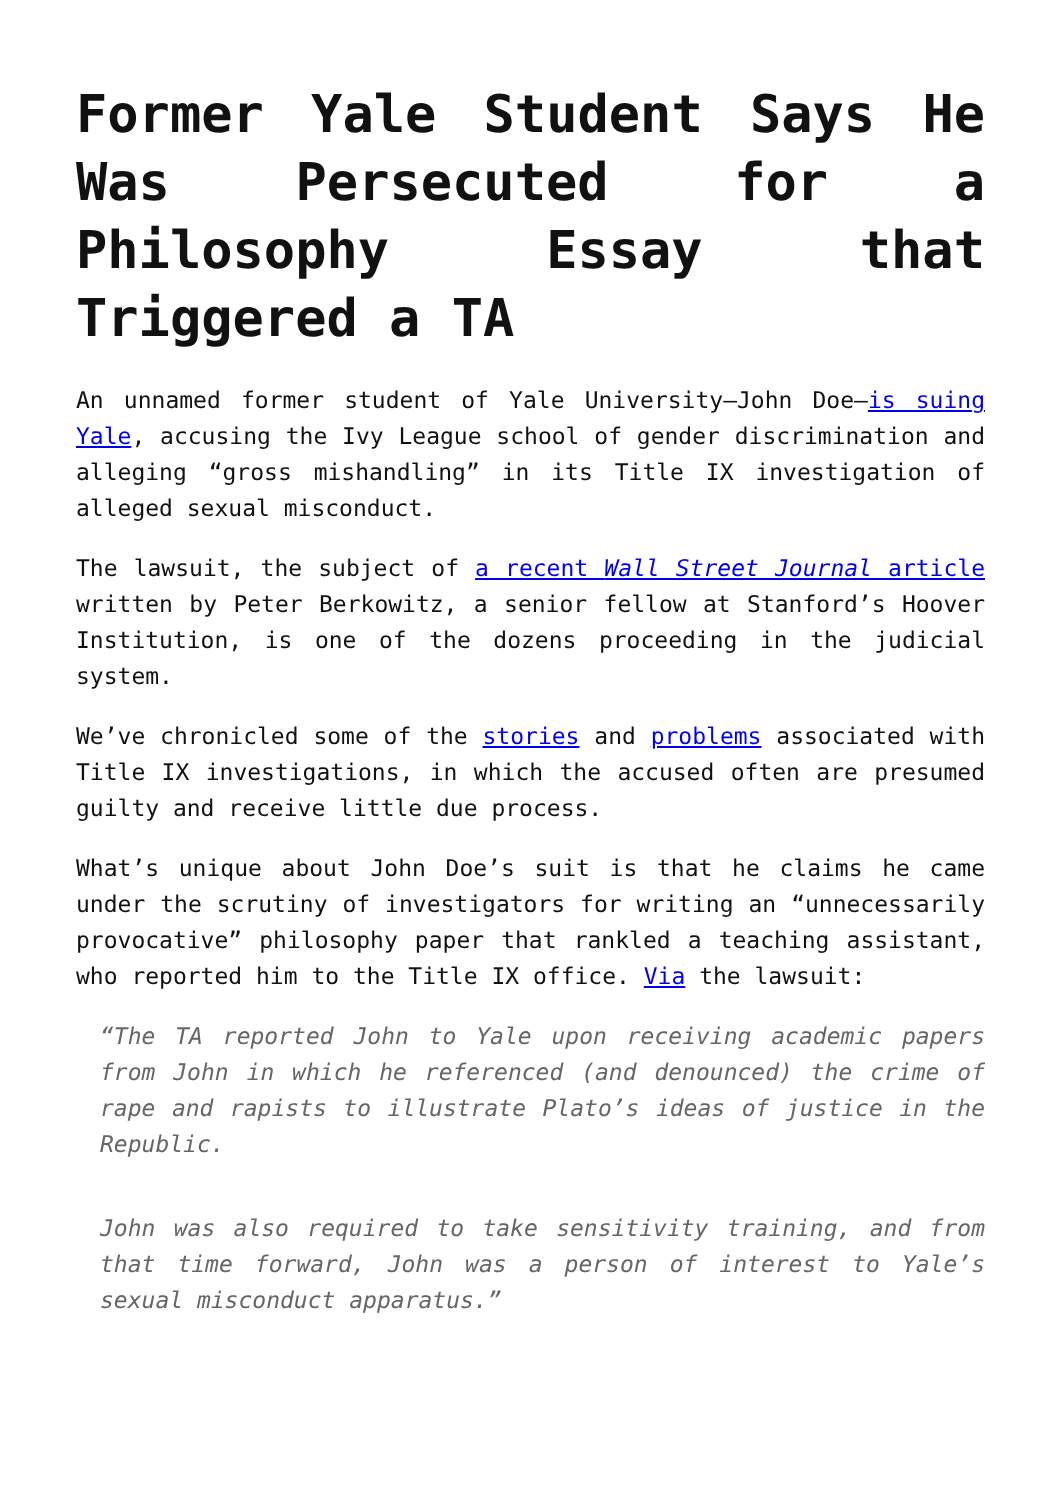Former Yale Student Says He Was Persecuted for a Philosophy Essay that Triggered a TA
An unnamed former student of Yale University—John Doe—is suing Yale, accusing the Ivy League school of gender discrimination and alleging “gross mishandling” in its Title IX investigation of alleged sexual misconduct.
The lawsuit, the subject of a recent Wall Street Journal article written by Peter Berkowitz, a senior fellow at Stanford’s Hoover Institution, is one of the dozens proceeding in the judicial system.
We’ve chronicled some of the stories and problems associated with Title IX investigations, in which the accused often are presumed guilty and receive little due process.
What’s unique about John Doe’s suit is that he claims he came under the scrutiny of investigators for writing an “unnecessarily provocative” philosophy paper that rankled a teaching assistant, who reported him to the Title IX office. Via the lawsuit:
“The TA reported John to Yale upon receiving academic papers from John in which he referenced (and denounced) the crime of rape and rapists to illustrate Plato’s ideas of justice in the Republic.
John was also required to take sensitivity training, and from that time forward, John was a person of interest to Yale’s sexual misconduct apparatus.”